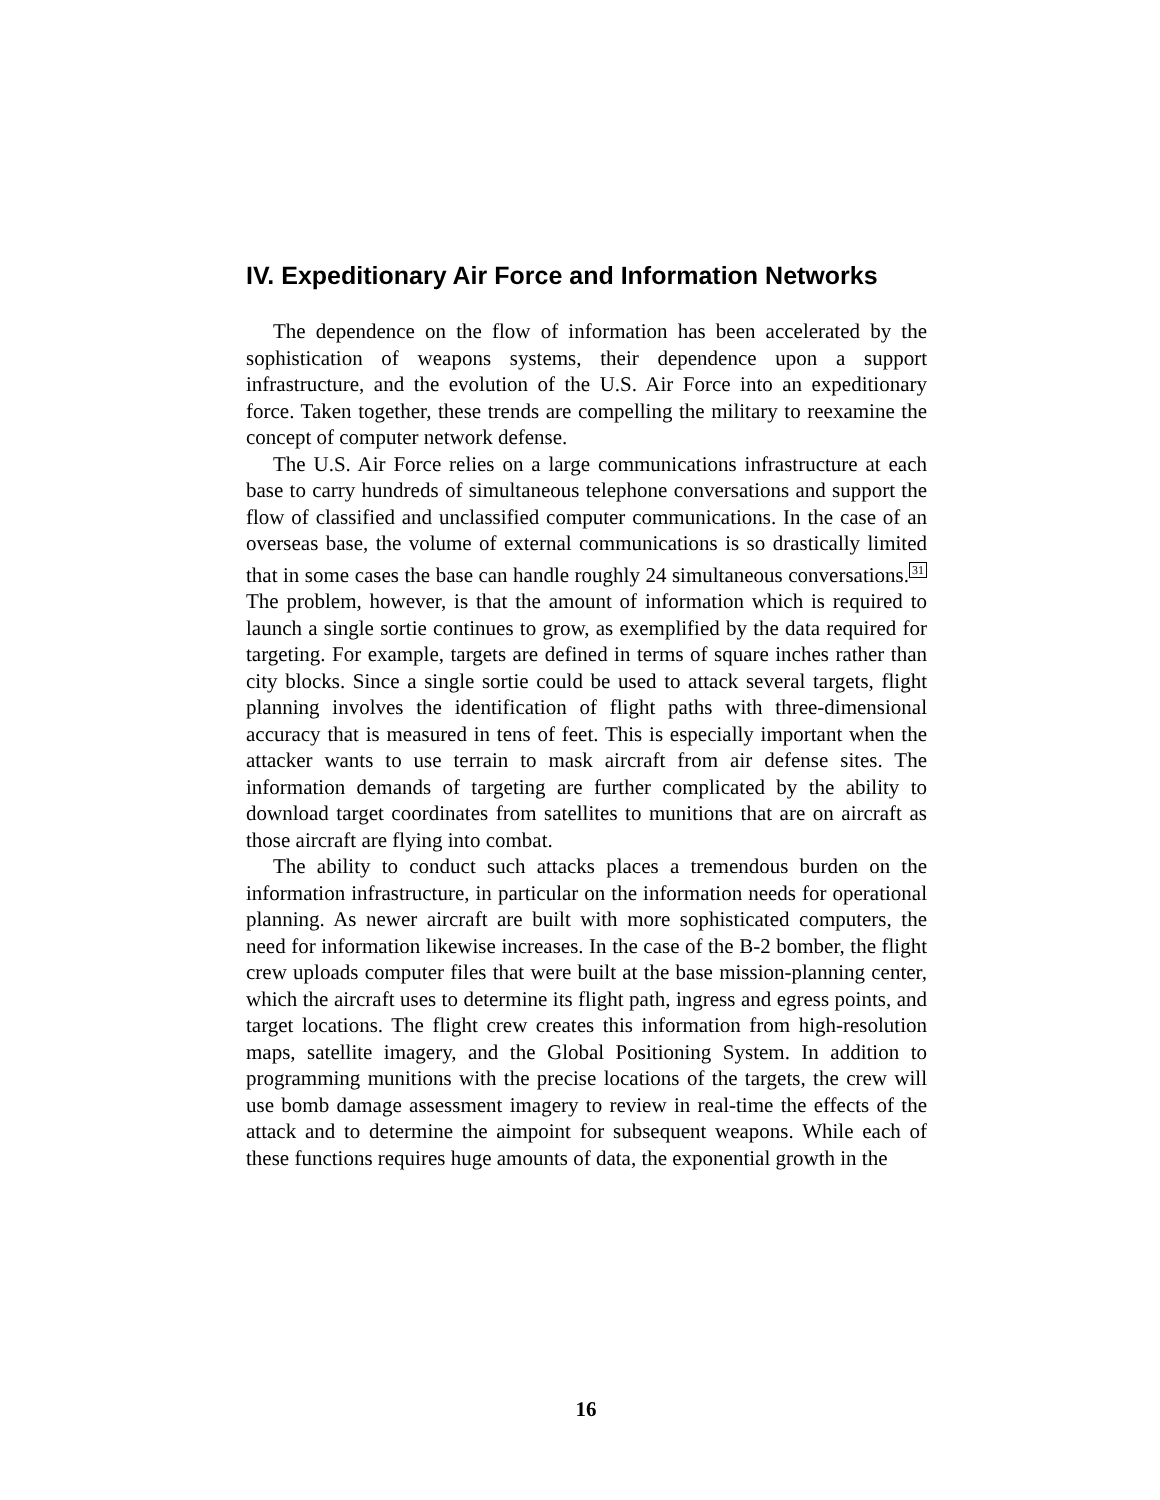IV. Expeditionary Air Force and Information Networks
The dependence on the flow of information has been accelerated by the sophistication of weapons systems, their dependence upon a support infrastructure, and the evolution of the U.S. Air Force into an expeditionary force. Taken together, these trends are compelling the military to reexamine the concept of computer network defense.
The U.S. Air Force relies on a large communications infrastructure at each base to carry hundreds of simultaneous telephone conversations and support the flow of classified and unclassified computer communications. In the case of an overseas base, the volume of external communications is so drastically limited that in some cases the base can handle roughly 24 simultaneous conversations.<sup>31</sup> The problem, however, is that the amount of information which is required to launch a single sortie continues to grow, as exemplified by the data required for targeting. For example, targets are defined in terms of square inches rather than city blocks. Since a single sortie could be used to attack several targets, flight planning involves the identification of flight paths with three-dimensional accuracy that is measured in tens of feet. This is especially important when the attacker wants to use terrain to mask aircraft from air defense sites. The information demands of targeting are further complicated by the ability to download target coordinates from satellites to munitions that are on aircraft as those aircraft are flying into combat.
The ability to conduct such attacks places a tremendous burden on the information infrastructure, in particular on the information needs for operational planning. As newer aircraft are built with more sophisticated computers, the need for information likewise increases. In the case of the B-2 bomber, the flight crew uploads computer files that were built at the base mission-planning center, which the aircraft uses to determine its flight path, ingress and egress points, and target locations. The flight crew creates this information from high-resolution maps, satellite imagery, and the Global Positioning System. In addition to programming munitions with the precise locations of the targets, the crew will use bomb damage assessment imagery to review in real-time the effects of the attack and to determine the aimpoint for subsequent weapons. While each of these functions requires huge amounts of data, the exponential growth in the
16